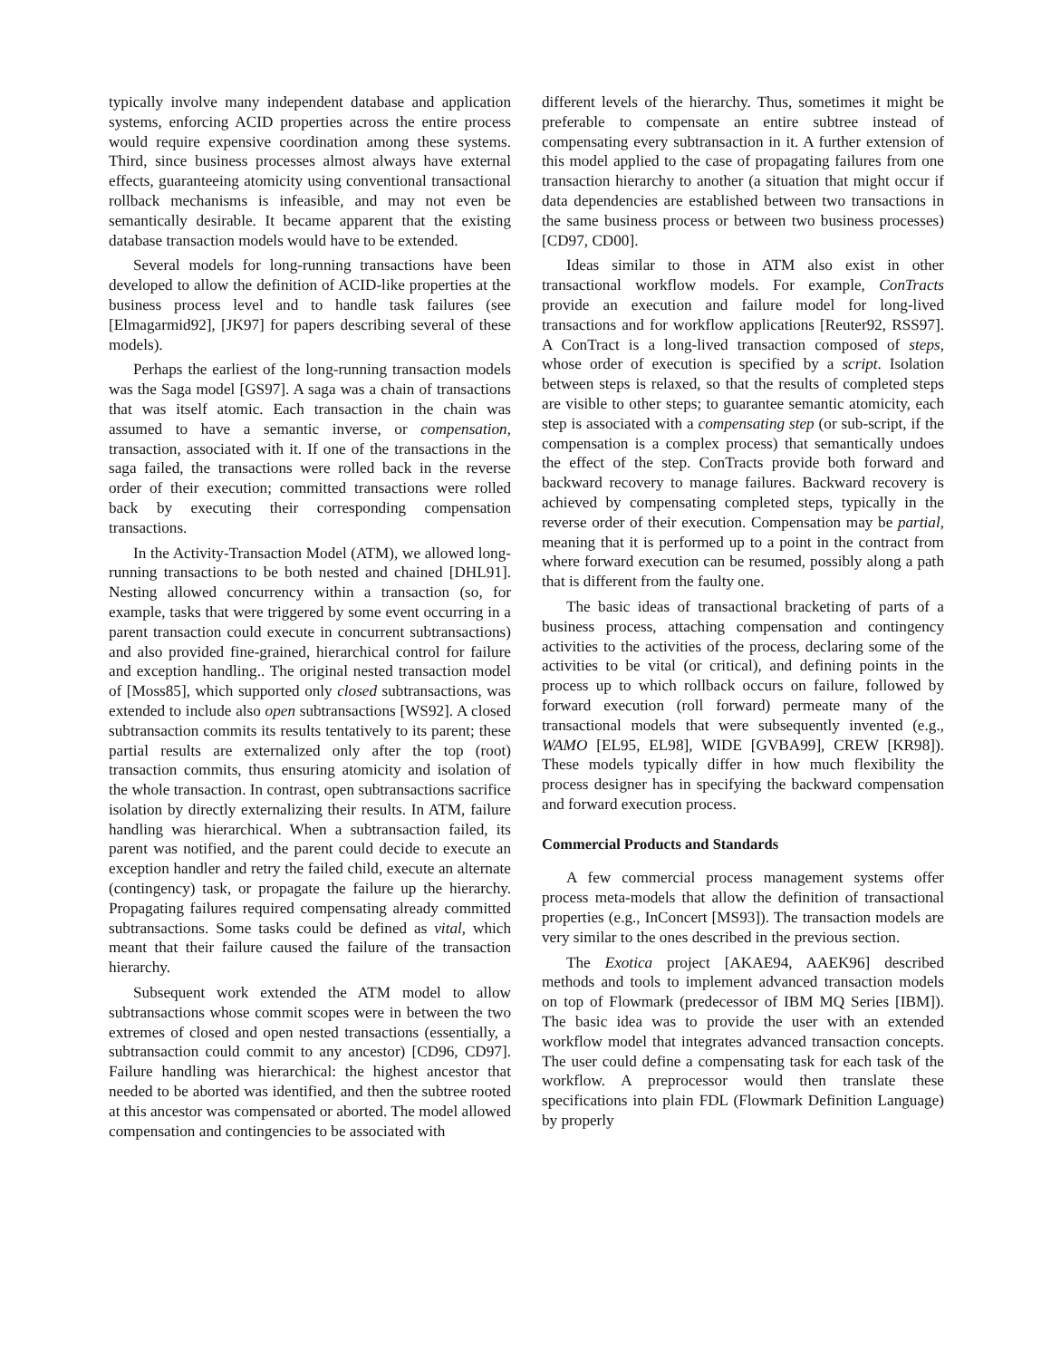typically involve many independent database and application systems, enforcing ACID properties across the entire process would require expensive coordination among these systems. Third, since business processes almost always have external effects, guaranteeing atomicity using conventional transactional rollback mechanisms is infeasible, and may not even be semantically desirable. It became apparent that the existing database transaction models would have to be extended.
Several models for long-running transactions have been developed to allow the definition of ACID-like properties at the business process level and to handle task failures (see [Elmagarmid92], [JK97] for papers describing several of these models).
Perhaps the earliest of the long-running transaction models was the Saga model [GS97]. A saga was a chain of transactions that was itself atomic. Each transaction in the chain was assumed to have a semantic inverse, or compensation, transaction, associated with it. If one of the transactions in the saga failed, the transactions were rolled back in the reverse order of their execution; committed transactions were rolled back by executing their corresponding compensation transactions.
In the Activity-Transaction Model (ATM), we allowed long-running transactions to be both nested and chained [DHL91]. Nesting allowed concurrency within a transaction (so, for example, tasks that were triggered by some event occurring in a parent transaction could execute in concurrent subtransactions) and also provided fine-grained, hierarchical control for failure and exception handling.. The original nested transaction model of [Moss85], which supported only closed subtransactions, was extended to include also open subtransactions [WS92]. A closed subtransaction commits its results tentatively to its parent; these partial results are externalized only after the top (root) transaction commits, thus ensuring atomicity and isolation of the whole transaction. In contrast, open subtransactions sacrifice isolation by directly externalizing their results. In ATM, failure handling was hierarchical. When a subtransaction failed, its parent was notified, and the parent could decide to execute an exception handler and retry the failed child, execute an alternate (contingency) task, or propagate the failure up the hierarchy. Propagating failures required compensating already committed subtransactions. Some tasks could be defined as vital, which meant that their failure caused the failure of the transaction hierarchy.
Subsequent work extended the ATM model to allow subtransactions whose commit scopes were in between the two extremes of closed and open nested transactions (essentially, a subtransaction could commit to any ancestor) [CD96, CD97]. Failure handling was hierarchical: the highest ancestor that needed to be aborted was identified, and then the subtree rooted at this ancestor was compensated or aborted. The model allowed compensation and contingencies to be associated with
different levels of the hierarchy. Thus, sometimes it might be preferable to compensate an entire subtree instead of compensating every subtransaction in it. A further extension of this model applied to the case of propagating failures from one transaction hierarchy to another (a situation that might occur if data dependencies are established between two transactions in the same business process or between two business processes) [CD97, CD00].
Ideas similar to those in ATM also exist in other transactional workflow models. For example, ConTracts provide an execution and failure model for long-lived transactions and for workflow applications [Reuter92, RSS97]. A ConTract is a long-lived transaction composed of steps, whose order of execution is specified by a script. Isolation between steps is relaxed, so that the results of completed steps are visible to other steps; to guarantee semantic atomicity, each step is associated with a compensating step (or sub-script, if the compensation is a complex process) that semantically undoes the effect of the step. ConTracts provide both forward and backward recovery to manage failures. Backward recovery is achieved by compensating completed steps, typically in the reverse order of their execution. Compensation may be partial, meaning that it is performed up to a point in the contract from where forward execution can be resumed, possibly along a path that is different from the faulty one.
The basic ideas of transactional bracketing of parts of a business process, attaching compensation and contingency activities to the activities of the process, declaring some of the activities to be vital (or critical), and defining points in the process up to which rollback occurs on failure, followed by forward execution (roll forward) permeate many of the transactional models that were subsequently invented (e.g., WAMO [EL95, EL98], WIDE [GVBA99], CREW [KR98]). These models typically differ in how much flexibility the process designer has in specifying the backward compensation and forward execution process.
Commercial Products and Standards
A few commercial process management systems offer process meta-models that allow the definition of transactional properties (e.g., InConcert [MS93]). The transaction models are very similar to the ones described in the previous section.
The Exotica project [AKAE94, AAEK96] described methods and tools to implement advanced transaction models on top of Flowmark (predecessor of IBM MQ Series [IBM]). The basic idea was to provide the user with an extended workflow model that integrates advanced transaction concepts. The user could define a compensating task for each task of the workflow. A preprocessor would then translate these specifications into plain FDL (Flowmark Definition Language) by properly